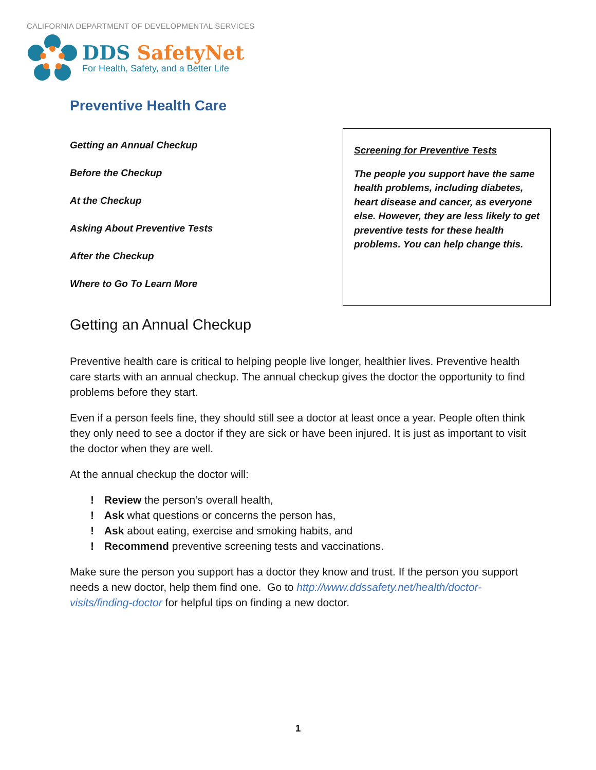CALIFORNIA DEPARTMENT OF DEVELOPMENTAL SERVICES
DDS SafetyNet
For Health, Safety, and a Better Life
Preventive Health Care
Getting an Annual Checkup
Before the Checkup
At the Checkup
Asking About Preventive Tests
After the Checkup
Where to Go To Learn More
Screening for Preventive Tests
The people you support have the same health problems, including diabetes, heart disease and cancer, as everyone else. However, they are less likely to get preventive tests for these health problems. You can help change this.
Getting an Annual Checkup
Preventive health care is critical to helping people live longer, healthier lives. Preventive health care starts with an annual checkup. The annual checkup gives the doctor the opportunity to find problems before they start.
Even if a person feels fine, they should still see a doctor at least once a year. People often think they only need to see a doctor if they are sick or have been injured. It is just as important to visit the doctor when they are well.
At the annual checkup the doctor will:
! Review the person’s overall health,
! Ask what questions or concerns the person has,
! Ask about eating, exercise and smoking habits, and
! Recommend preventive screening tests and vaccinations.
Make sure the person you support has a doctor they know and trust. If the person you support needs a new doctor, help them find one. Go to http://www.ddssafety.net/health/doctor-visits/finding-doctor for helpful tips on finding a new doctor.
1